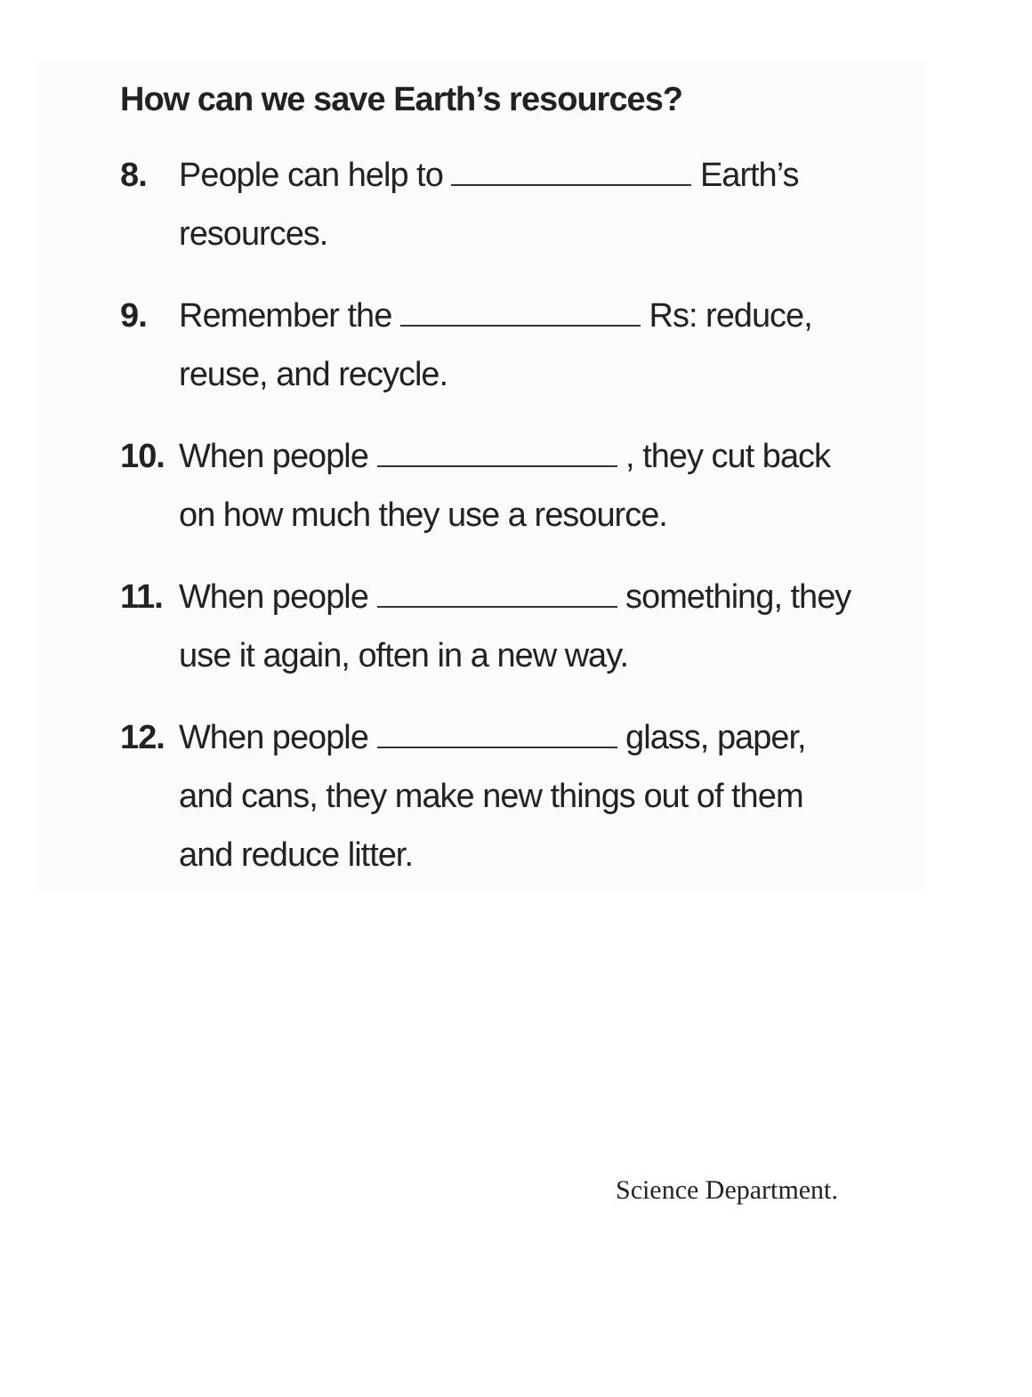How can we save Earth’s resources?
8. People can help to Earth’s
resources.
9. Remember the Rs: reduce,
reuse, and recycle.
10. When people , they cut back
on how much they use a resource.
11. When people something, they
use it again, often in a new way.
12. When people glass, paper,
and cans, they make new things out of them
and reduce litter.
Science Department.